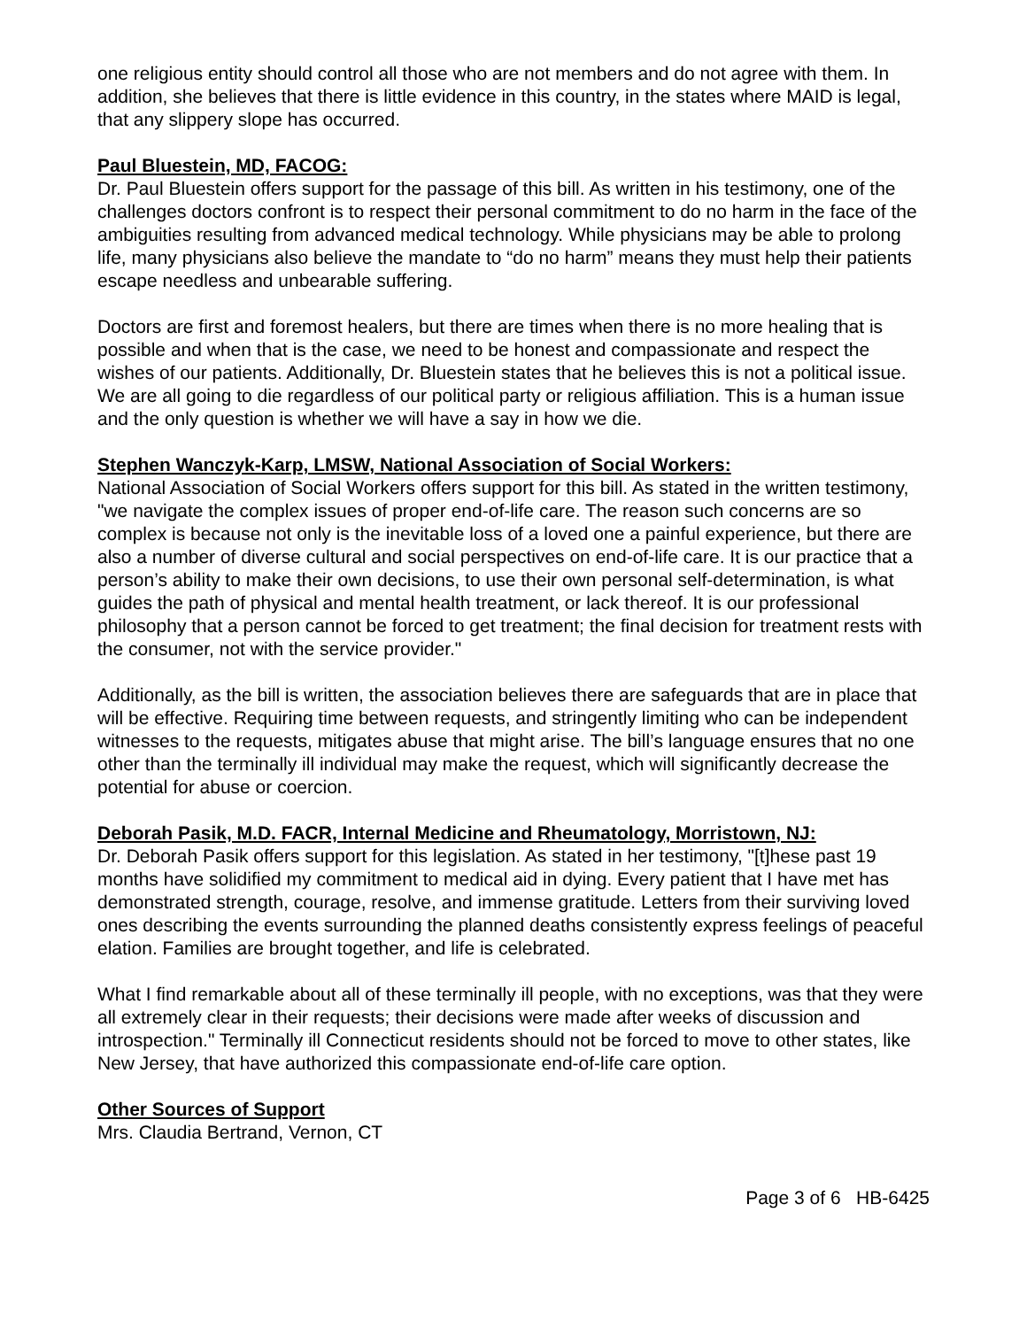one religious entity should control all those who are not members and do not agree with them. In addition, she believes that there is little evidence in this country, in the states where MAID is legal, that any slippery slope has occurred.
Paul Bluestein, MD, FACOG:
Dr. Paul Bluestein offers support for the passage of this bill. As written in his testimony, one of the challenges doctors confront is to respect their personal commitment to do no harm in the face of the ambiguities resulting from advanced medical technology. While physicians may be able to prolong life, many physicians also believe the mandate to “do no harm” means they must help their patients escape needless and unbearable suffering.
Doctors are first and foremost healers, but there are times when there is no more healing that is possible and when that is the case, we need to be honest and compassionate and respect the wishes of our patients. Additionally, Dr. Bluestein states that he believes this is not a political issue. We are all going to die regardless of our political party or religious affiliation. This is a human issue and the only question is whether we will have a say in how we die.
Stephen Wanczyk-Karp, LMSW, National Association of Social Workers:
National Association of Social Workers offers support for this bill. As stated in the written testimony, "we navigate the complex issues of proper end-of-life care. The reason such concerns are so complex is because not only is the inevitable loss of a loved one a painful experience, but there are also a number of diverse cultural and social perspectives on end-of-life care. It is our practice that a person’s ability to make their own decisions, to use their own personal self-determination, is what guides the path of physical and mental health treatment, or lack thereof. It is our professional philosophy that a person cannot be forced to get treatment; the final decision for treatment rests with the consumer, not with the service provider."
Additionally, as the bill is written, the association believes there are safeguards that are in place that will be effective. Requiring time between requests, and stringently limiting who can be independent witnesses to the requests, mitigates abuse that might arise. The bill’s language ensures that no one other than the terminally ill individual may make the request, which will significantly decrease the potential for abuse or coercion.
Deborah Pasik, M.D. FACR, Internal Medicine and Rheumatology, Morristown, NJ:
Dr. Deborah Pasik offers support for this legislation. As stated in her testimony, "[t]hese past 19 months have solidified my commitment to medical aid in dying. Every patient that I have met has demonstrated strength, courage, resolve, and immense gratitude. Letters from their surviving loved ones describing the events surrounding the planned deaths consistently express feelings of peaceful elation. Families are brought together, and life is celebrated.
What I find remarkable about all of these terminally ill people, with no exceptions, was that they were all extremely clear in their requests; their decisions were made after weeks of discussion and introspection." Terminally ill Connecticut residents should not be forced to move to other states, like New Jersey, that have authorized this compassionate end-of-life care option.
Other Sources of Support
Mrs. Claudia Bertrand, Vernon, CT
Page 3 of 6 HB-6425